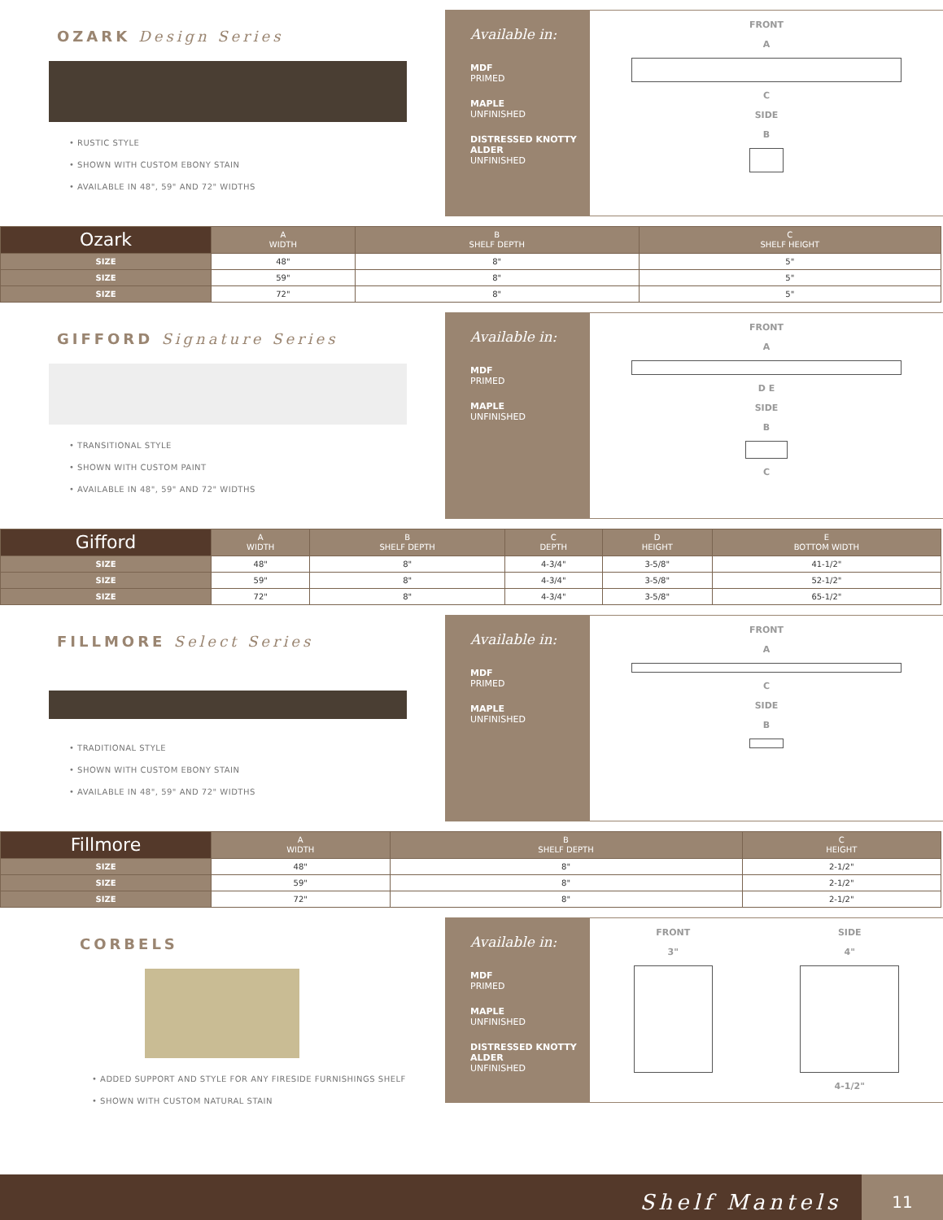OZARK Design Series
• RUSTIC STYLE
• SHOWN WITH CUSTOM EBONY STAIN
• AVAILABLE IN 48", 59" AND 72" WIDTHS
Available in:
MDF
PRIMED
MAPLE
UNFINISHED
DISTRESSED KNOTTY ALDER
UNFINISHED
FRONT
A
C
SIDE
B
| Ozark | A WIDTH | B SHELF DEPTH | C SHELF HEIGHT |
| --- | --- | --- | --- |
| SIZE | 48" | 8" | 5" |
| SIZE | 59" | 8" | 5" |
| SIZE | 72" | 8" | 5" |
GIFFORD Signature Series
• TRANSITIONAL STYLE
• SHOWN WITH CUSTOM PAINT
• AVAILABLE IN 48", 59" AND 72" WIDTHS
Available in:
MDF
PRIMED
MAPLE
UNFINISHED
FRONT
A
D E
SIDE
B
C
| Gifford | A WIDTH | B SHELF DEPTH | C DEPTH | D HEIGHT | E BOTTOM WIDTH |
| --- | --- | --- | --- | --- | --- |
| SIZE | 48" | 8" | 4-3/4" | 3-5/8" | 41-1/2" |
| SIZE | 59" | 8" | 4-3/4" | 3-5/8" | 52-1/2" |
| SIZE | 72" | 8" | 4-3/4" | 3-5/8" | 65-1/2" |
FILLMORE Select Series
• TRADITIONAL STYLE
• SHOWN WITH CUSTOM EBONY STAIN
• AVAILABLE IN 48", 59" AND 72" WIDTHS
Available in:
MDF
PRIMED
MAPLE
UNFINISHED
FRONT
A
C
SIDE
B
| Fillmore | A WIDTH | B SHELF DEPTH | C HEIGHT |
| --- | --- | --- | --- |
| SIZE | 48" | 8" | 2-1/2" |
| SIZE | 59" | 8" | 2-1/2" |
| SIZE | 72" | 8" | 2-1/2" |
CORBELS
• ADDED SUPPORT AND STYLE FOR ANY FIRESIDE FURNISHINGS SHELF
• SHOWN WITH CUSTOM NATURAL STAIN
Available in:
MDF
PRIMED
MAPLE
UNFINISHED
DISTRESSED KNOTTY ALDER
UNFINISHED
FRONT
3"
SIDE
4"
4-1/2"
Shelf Mantels 11